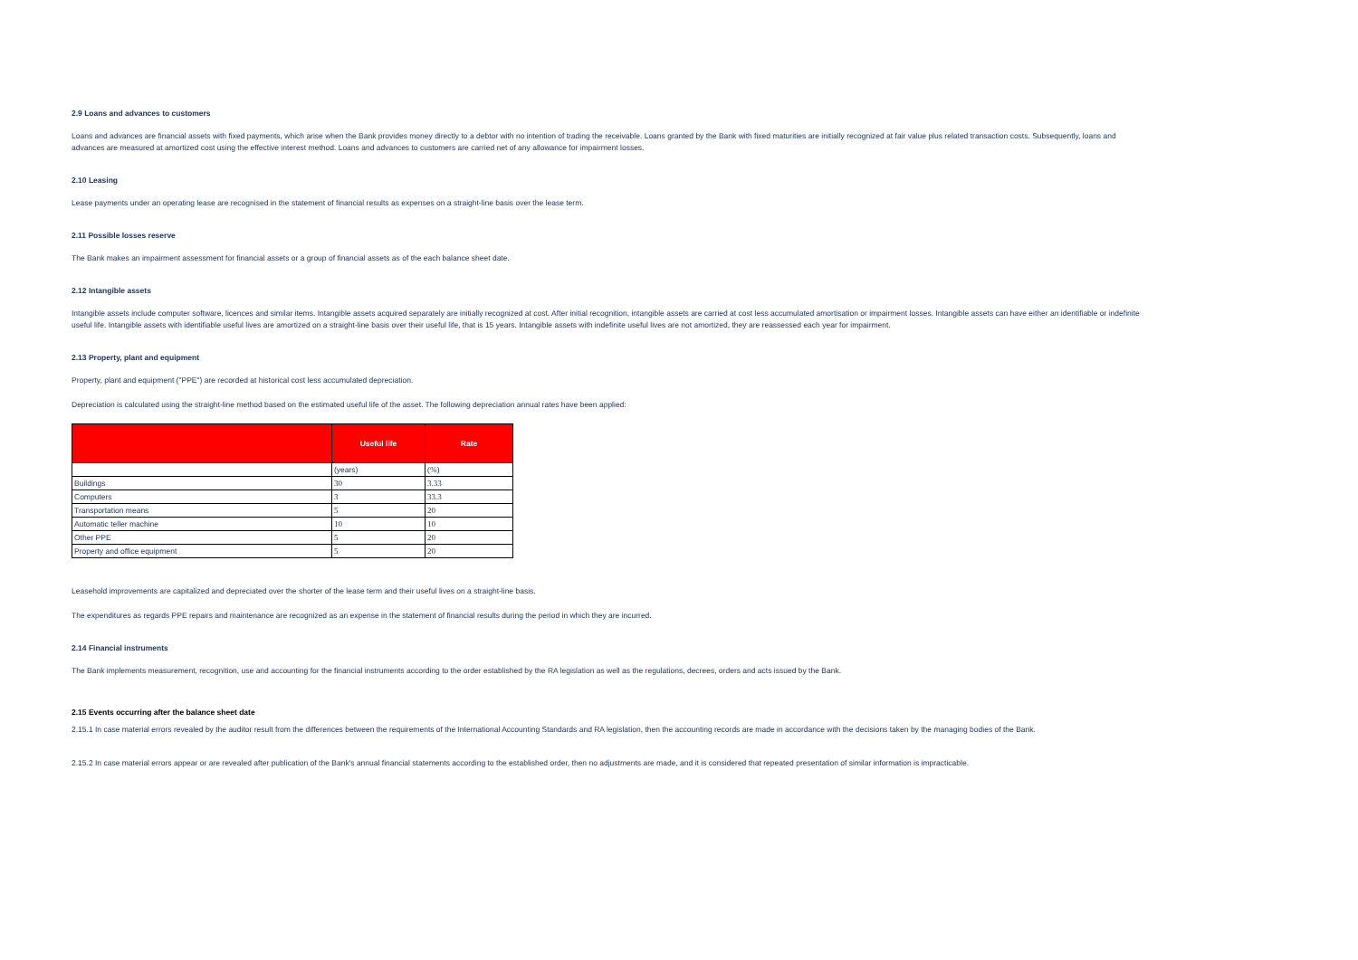2.9 Loans and advances to customers
Loans and advances are financial assets with fixed payments, which arise when the Bank provides money directly to a debtor with no intention of trading the receivable. Loans granted by the Bank with fixed maturities are initially recognized at fair value plus related transaction costs. Subsequently, loans and advances are measured at amortized cost using the effective interest method. Loans and advances to customers are carried net of any allowance for impairment losses.
2.10 Leasing
Lease payments under an operating lease are recognised in the statement of financial results as expenses on a straight-line basis over the lease term.
2.11 Possible losses reserve
The Bank makes an impairment assessment for financial assets or a group of financial assets as of the each balance sheet date.
2.12 Intangible assets
Intangible assets include computer software, licences and similar items. Intangible assets acquired separately are initially recognized at cost. After initial recognition, intangible assets are carried at cost less accumulated amortisation or impairment losses. Intangible assets can have either an identifiable or indefinite useful life. Intangible assets with identifiable useful lives are amortized on a straight-line basis over their useful life, that is 15 years. Intangible assets with indefinite useful lives are not amortized, they are reassessed each year for impairment.
2.13 Property, plant and equipment
Property, plant and equipment ("PPE") are recorded at historical cost less accumulated depreciation.
Depreciation is calculated using the straight-line method based on the estimated useful life of the asset. The following depreciation annual rates have been applied:
| | Useful life | Rate |
| --- | --- | --- |
| | (years) | (%) |
| Buildings | 30 | 3.33 |
| Computers | 3 | 33.3 |
| Transportation means | 5 | 20 |
| Automatic teller machine | 10 | 10 |
| Other PPE | 5 | 20 |
| Property and office equipment | 5 | 20 |
Leasehold improvements are capitalized and depreciated over the shorter of the lease term and their useful lives on a straight-line basis.
The expenditures as regards PPE repairs and maintenance are recognized as an expense in the statement of financial results during the period in which they are incurred.
2.14 Financial instruments
The Bank implements measurement, recognition, use and accounting for the financial instruments according to the order established by the RA legislation as well as the regulations, decrees, orders and acts issued by the Bank.
2.15 Events occurring after the balance sheet date
2.15.1 In case material errors revealed by the auditor result from the differences between the requirements of the International Accounting Standards and RA legislation, then the accounting records are made in accordance with the decisions taken by the managing bodies of the Bank.
2.15.2 In case material errors appear or are revealed after publication of the Bank's annual financial statements according to the established order, then no adjustments are made, and it is considered that repeated presentation of similar information is impracticable.